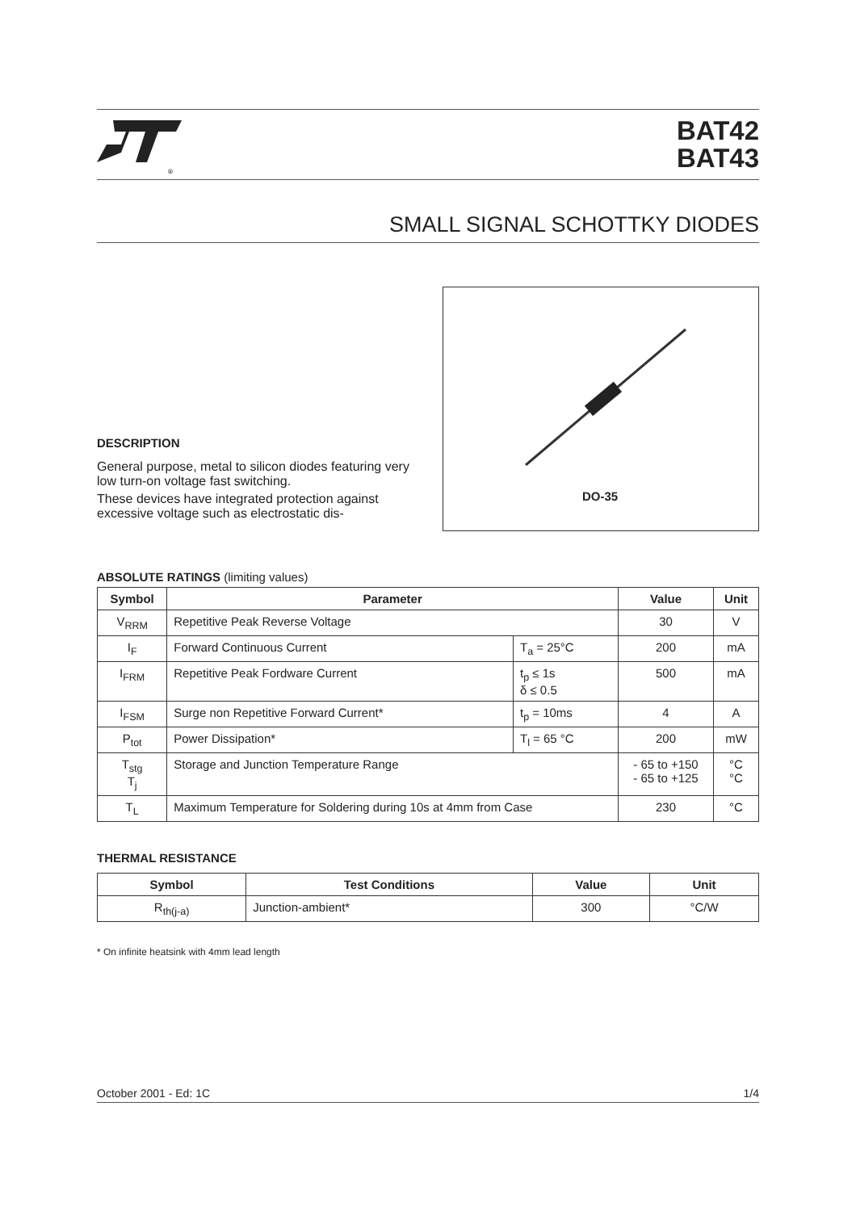®
BAT42
BAT43
SMALL SIGNAL SCHOTTKY DIODES
DESCRIPTION
General purpose, metal to silicon diodes featuring very low turn-on voltage fast switching.
These devices have integrated protection against excessive voltage such as electrostatic dis-
DO-35
ABSOLUTE RATINGS (limiting values)
| Symbol | Parameter | | Value | Unit |
| --- | --- | --- | --- | --- |
| V<sub>RRM</sub> | Repetitive Peak Reverse Voltage | | 30 | V |
| I<sub>F</sub> | Forward Continuous Current | T<sub>a</sub> = 25°C | 200 | mA |
| I<sub>FRM</sub> | Repetitive Peak Fordware Current | t<sub>p</sub> ≤ 1s δ ≤ 0.5 | 500 | mA |
| I<sub>FSM</sub> | Surge non Repetitive Forward Current* | t<sub>p</sub> = 10ms | 4 | A |
| P<sub>tot</sub> | Power Dissipation* | T<sub>l</sub> = 65 °C | 200 | mW |
| T<sub>stg</sub> T<sub>j</sub> | Storage and Junction Temperature Range | | - 65 to +150 - 65 to +125 | °C °C |
| T<sub>L</sub> | Maximum Temperature for Soldering during 10s at 4mm from Case | | 230 | °C |
THERMAL RESISTANCE
| Symbol | Test Conditions | Value | Unit |
| --- | --- | --- | --- |
| R<sub>th(j-a)</sub> | Junction-ambient* | 300 | °C/W |
* On infinite heatsink with 4mm lead length
October 2001 - Ed: 1C 1/4